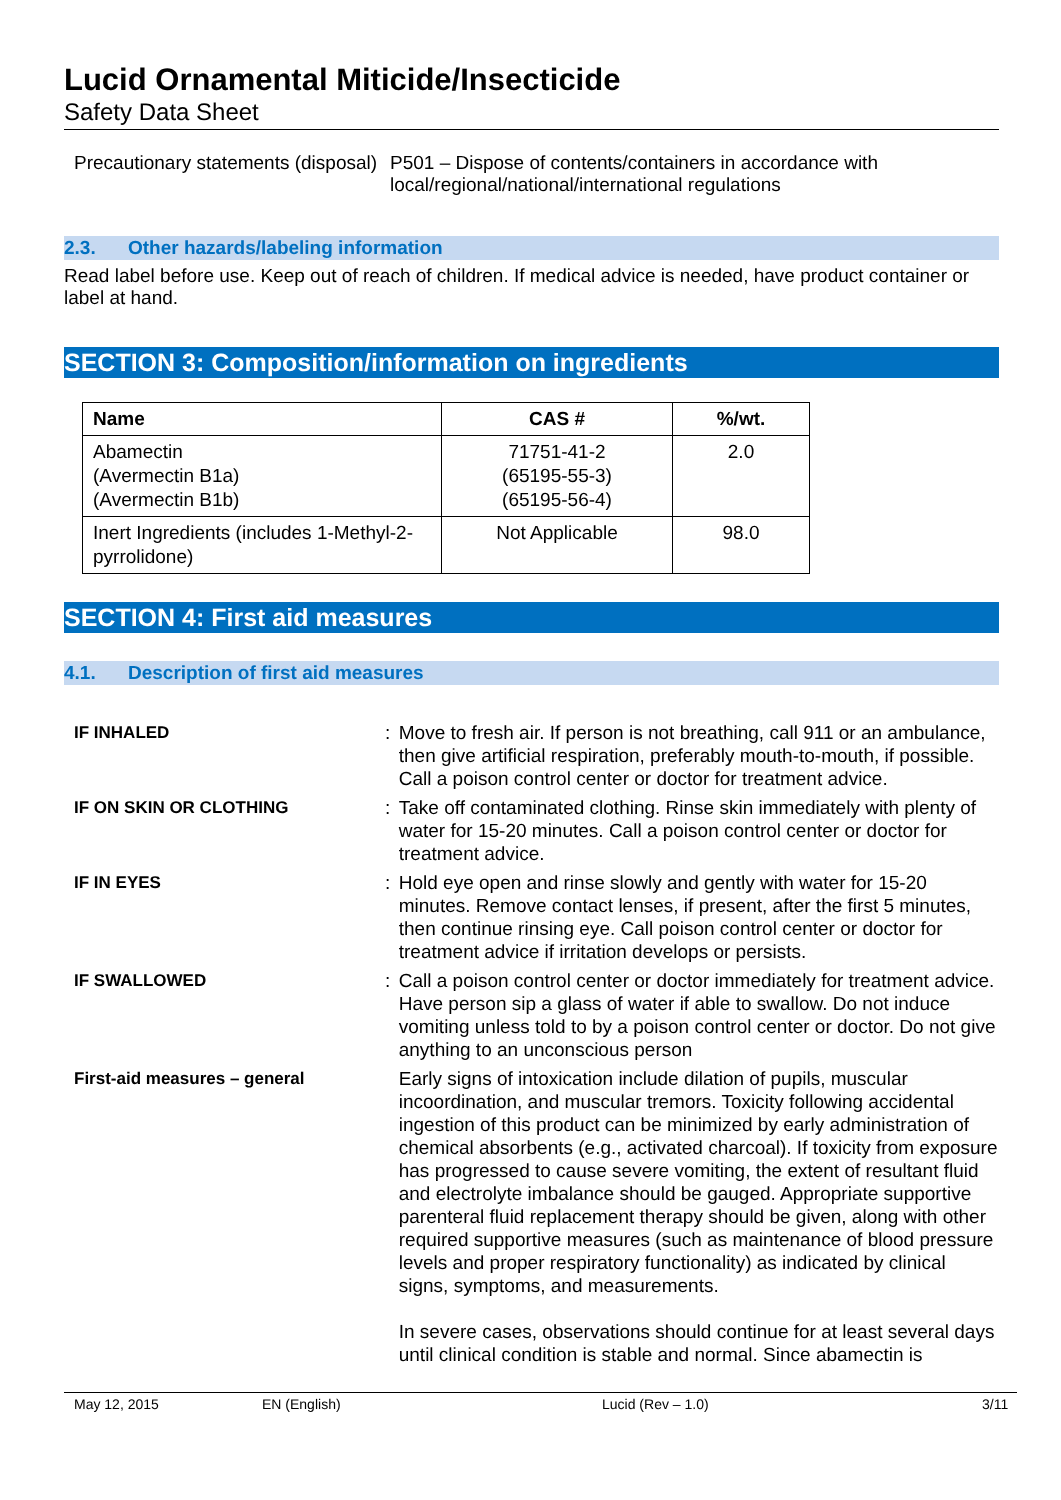Lucid Ornamental Miticide/Insecticide
Safety Data Sheet
Precautionary statements (disposal)
P501 – Dispose of contents/containers in accordance with
local/regional/national/international regulations
2.3. Other hazards/labeling information
Read label before use. Keep out of reach of children. If medical advice is needed, have product container or label at hand.
SECTION 3: Composition/information on ingredients
| Name | CAS # | %/wt. |
| --- | --- | --- |
| Abamectin (Avermectin B1a) (Avermectin B1b) | 71751-41-2 (65195-55-3) (65195-56-4) | 2.0 |
| Inert Ingredients (includes 1-Methyl-2-pyrrolidone) | Not Applicable | 98.0 |
SECTION 4: First aid measures
4.1. Description of first aid measures
IF INHALED : Move to fresh air. If person is not breathing, call 911 or an ambulance, then give artificial respiration, preferably mouth-to-mouth, if possible. Call a poison control center or doctor for treatment advice.
IF ON SKIN OR CLOTHING : Take off contaminated clothing. Rinse skin immediately with plenty of water for 15-20 minutes. Call a poison control center or doctor for treatment advice.
IF IN EYES : Hold eye open and rinse slowly and gently with water for 15-20 minutes. Remove contact lenses, if present, after the first 5 minutes, then continue rinsing eye. Call poison control center or doctor for treatment advice if irritation develops or persists.
IF SWALLOWED : Call a poison control center or doctor immediately for treatment advice. Have person sip a glass of water if able to swallow. Do not induce vomiting unless told to by a poison control center or doctor. Do not give anything to an unconscious person
First-aid measures – general Early signs of intoxication include dilation of pupils, muscular incoordination, and muscular tremors. Toxicity following accidental ingestion of this product can be minimized by early administration of chemical absorbents (e.g., activated charcoal). If toxicity from exposure has progressed to cause severe vomiting, the extent of resultant fluid and electrolyte imbalance should be gauged. Appropriate supportive parenteral fluid replacement therapy should be given, along with other required supportive measures (such as maintenance of blood pressure levels and proper respiratory functionality) as indicated by clinical signs, symptoms, and measurements.
In severe cases, observations should continue for at least several days until clinical condition is stable and normal. Since abamectin is
May 12, 2015 EN (English) Lucid (Rev – 1.0) 3/11